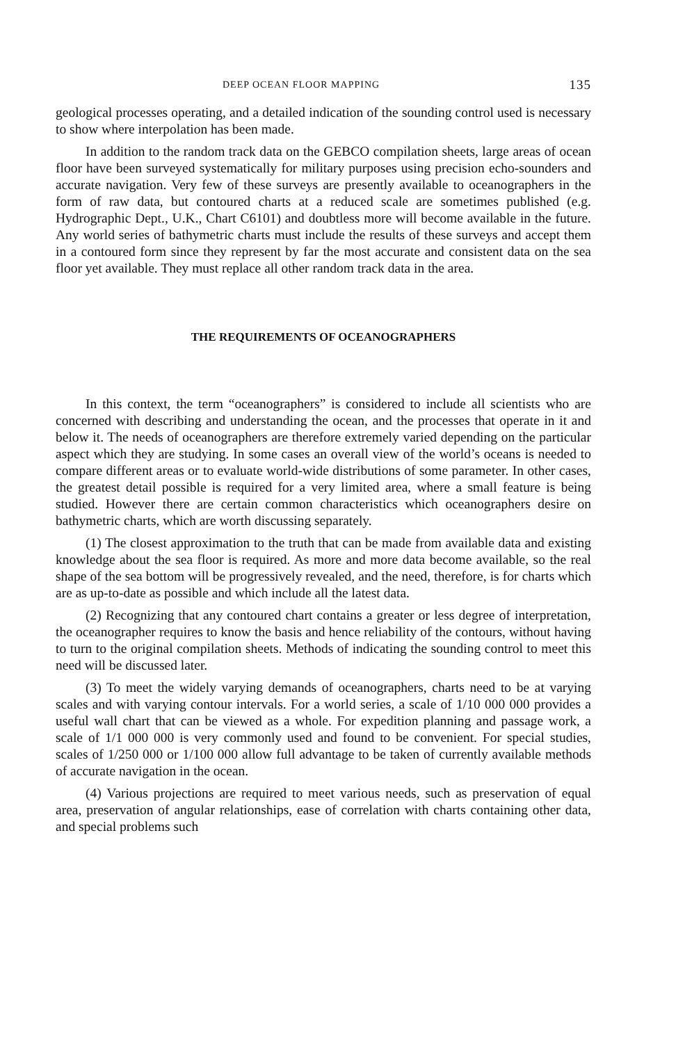DEEP OCEAN FLOOR MAPPING 135
geological processes operating, and a detailed indication of the sounding control used is necessary to show where interpolation has been made.
In addition to the random track data on the GEBCO compilation sheets, large areas of ocean floor have been surveyed systematically for military purposes using precision echo-sounders and accurate navigation. Very few of these surveys are presently available to oceanographers in the form of raw data, but contoured charts at a reduced scale are sometimes published (e.g. Hydrographic Dept., U.K., Chart C6101) and doubtless more will become available in the future. Any world series of bathymetric charts must include the results of these surveys and accept them in a contoured form since they represent by far the most accurate and consistent data on the sea floor yet available. They must replace all other random track data in the area.
THE REQUIREMENTS OF OCEANOGRAPHERS
In this context, the term “oceanographers” is considered to include all scientists who are concerned with describing and understanding the ocean, and the processes that operate in it and below it. The needs of oceanographers are therefore extremely varied depending on the particular aspect which they are studying. In some cases an overall view of the world’s oceans is needed to compare different areas or to evaluate world-wide distributions of some parameter. In other cases, the greatest detail possible is required for a very limited area, where a small feature is being studied. However there are certain common characteristics which oceanographers desire on bathymetric charts, which are worth discussing separately.
(1) The closest approximation to the truth that can be made from available data and existing knowledge about the sea floor is required. As more and more data become available, so the real shape of the sea bottom will be progressively revealed, and the need, therefore, is for charts which are as up-to-date as possible and which include all the latest data.
(2) Recognizing that any contoured chart contains a greater or less degree of interpretation, the oceanographer requires to know the basis and hence reliability of the contours, without having to turn to the original compilation sheets. Methods of indicating the sounding control to meet this need will be discussed later.
(3) To meet the widely varying demands of oceanographers, charts need to be at varying scales and with varying contour intervals. For a world series, a scale of 1/10 000 000 provides a useful wall chart that can be viewed as a whole. For expedition planning and passage work, a scale of 1/1 000 000 is very commonly used and found to be convenient. For special studies, scales of 1/250 000 or 1/100 000 allow full advantage to be taken of currently available methods of accurate navigation in the ocean.
(4) Various projections are required to meet various needs, such as preservation of equal area, preservation of angular relationships, ease of correlation with charts containing other data, and special problems such